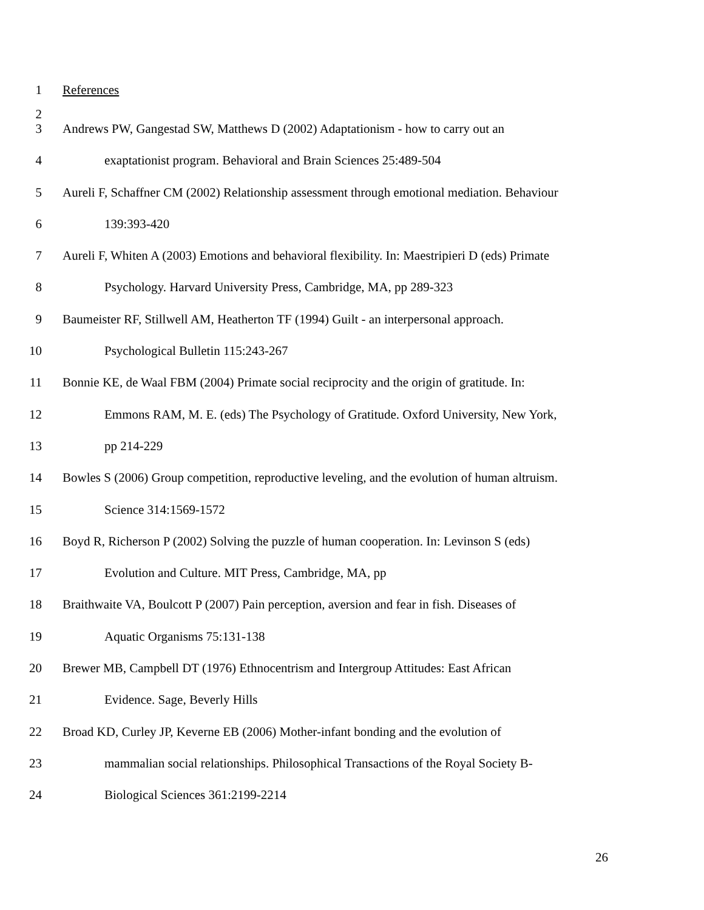1 References
2
3 Andrews PW, Gangestad SW, Matthews D (2002) Adaptationism - how to carry out an
4 exaptationist program. Behavioral and Brain Sciences 25:489-504
5 Aureli F, Schaffner CM (2002) Relationship assessment through emotional mediation. Behaviour
6 139:393-420
7 Aureli F, Whiten A (2003) Emotions and behavioral flexibility. In: Maestripieri D (eds) Primate
8 Psychology. Harvard University Press, Cambridge, MA, pp 289-323
9 Baumeister RF, Stillwell AM, Heatherton TF (1994) Guilt - an interpersonal approach.
10 Psychological Bulletin 115:243-267
11 Bonnie KE, de Waal FBM (2004) Primate social reciprocity and the origin of gratitude. In:
12 Emmons RAM, M. E. (eds) The Psychology of Gratitude. Oxford University, New York,
13 pp 214-229
14 Bowles S (2006) Group competition, reproductive leveling, and the evolution of human altruism.
15 Science 314:1569-1572
16 Boyd R, Richerson P (2002) Solving the puzzle of human cooperation. In: Levinson S (eds)
17 Evolution and Culture. MIT Press, Cambridge, MA, pp
18 Braithwaite VA, Boulcott P (2007) Pain perception, aversion and fear in fish. Diseases of
19 Aquatic Organisms 75:131-138
20 Brewer MB, Campbell DT (1976) Ethnocentrism and Intergroup Attitudes: East African
21 Evidence. Sage, Beverly Hills
22 Broad KD, Curley JP, Keverne EB (2006) Mother-infant bonding and the evolution of
23 mammalian social relationships. Philosophical Transactions of the Royal Society B-
24 Biological Sciences 361:2199-2214
26